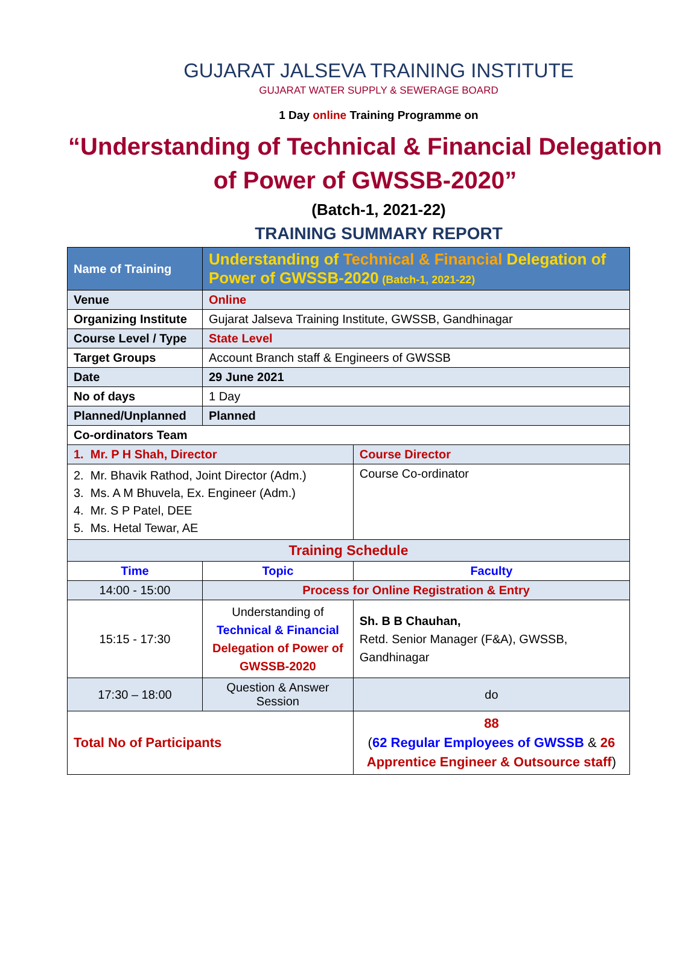GUJARAT JALSEVA TRAINING INSTITUTE
GUJARAT WATER SUPPLY & SEWERAGE BOARD
1 Day online Training Programme on
“Understanding of Technical & Financial Delegation of Power of GWSSB-2020”
(Batch-1, 2021-22)
TRAINING SUMMARY REPORT
| Name of Training | Understanding of Technical & Financial Delegation of Power of GWSSB-2020 (Batch-1, 2021-22) | | | |
| Venue | Online | | | |
| Organizing Institute | Gujarat Jalseva Training Institute, GWSSB, Gandhinagar | | | |
| Course Level / Type | State Level | | | |
| Target Groups | Account Branch staff & Engineers of GWSSB | | | |
| Date | 29 June 2021 | | | |
| No of days | 1 Day | | | |
| Planned/Unplanned | Planned | | | |
| Co-ordinators Team | | | | |
| 1. Mr. P H Shah, Director | | | Course Director | |
| 2. Mr. Bhavik Rathod, Joint Director (Adm.) 3. Ms. A M Bhuvela, Ex. Engineer (Adm.) 4. Mr. S P Patel, DEE 5. Ms. Hetal Tewar, AE | | | Course Co-ordinator | |
| Training Schedule | | | | |
| Time | Topic | | | Faculty |
| 14:00 - 15:00 | Process for Online Registration & Entry | | | |
| 15:15 - 17:30 | Understanding of Technical & Financial Delegation of Power of GWSSB-2020 | | | Sh. B B Chauhan, Retd. Senior Manager (F&A), GWSSB, Gandhinagar |
| 17:30 – 18:00 | Question & Answer Session | | | do |
| Total No of Participants | | 88 ( 62 Regular Employees of GWSSB & 26 Apprentice Engineer & Outsource staff ) | | |